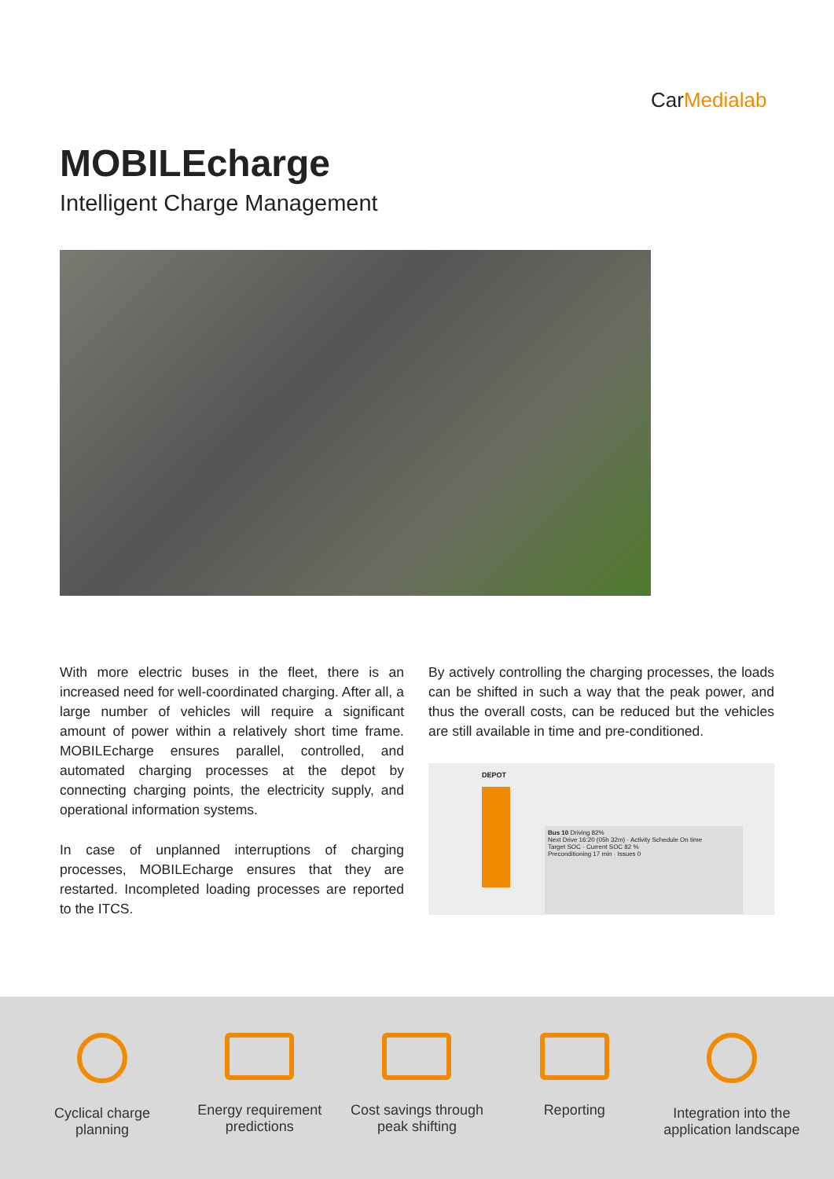CarMedialab
MOBILEcharge
Intelligent Charge Management
With more electric buses in the fleet, there is an increased need for well-coordinated charging. After all, a large number of vehicles will require a significant amount of power within a relatively short time frame. MOBILEcharge ensures parallel, controlled, and automated charging processes at the depot by connecting charging points, the electricity supply, and operational information systems.
In case of unplanned interruptions of charging processes, MOBILEcharge ensures that they are restarted. Incompleted loading processes are reported to the ITCS.
By actively controlling the charging processes, the loads can be shifted in such a way that the peak power, and thus the overall costs, can be reduced but the vehicles are still available in time and pre-conditioned.
DEPOT
Bus 10 Driving 82%
Next Drive 16:20 (05h 32m) · Activity Schedule On time
Target SOC · Current SOC 82 %
Preconditioning 17 min · Issues 0
Cyclical charge planning
Energy requirement predictions
Cost savings through peak shifting
Reporting Integration into the application landscape